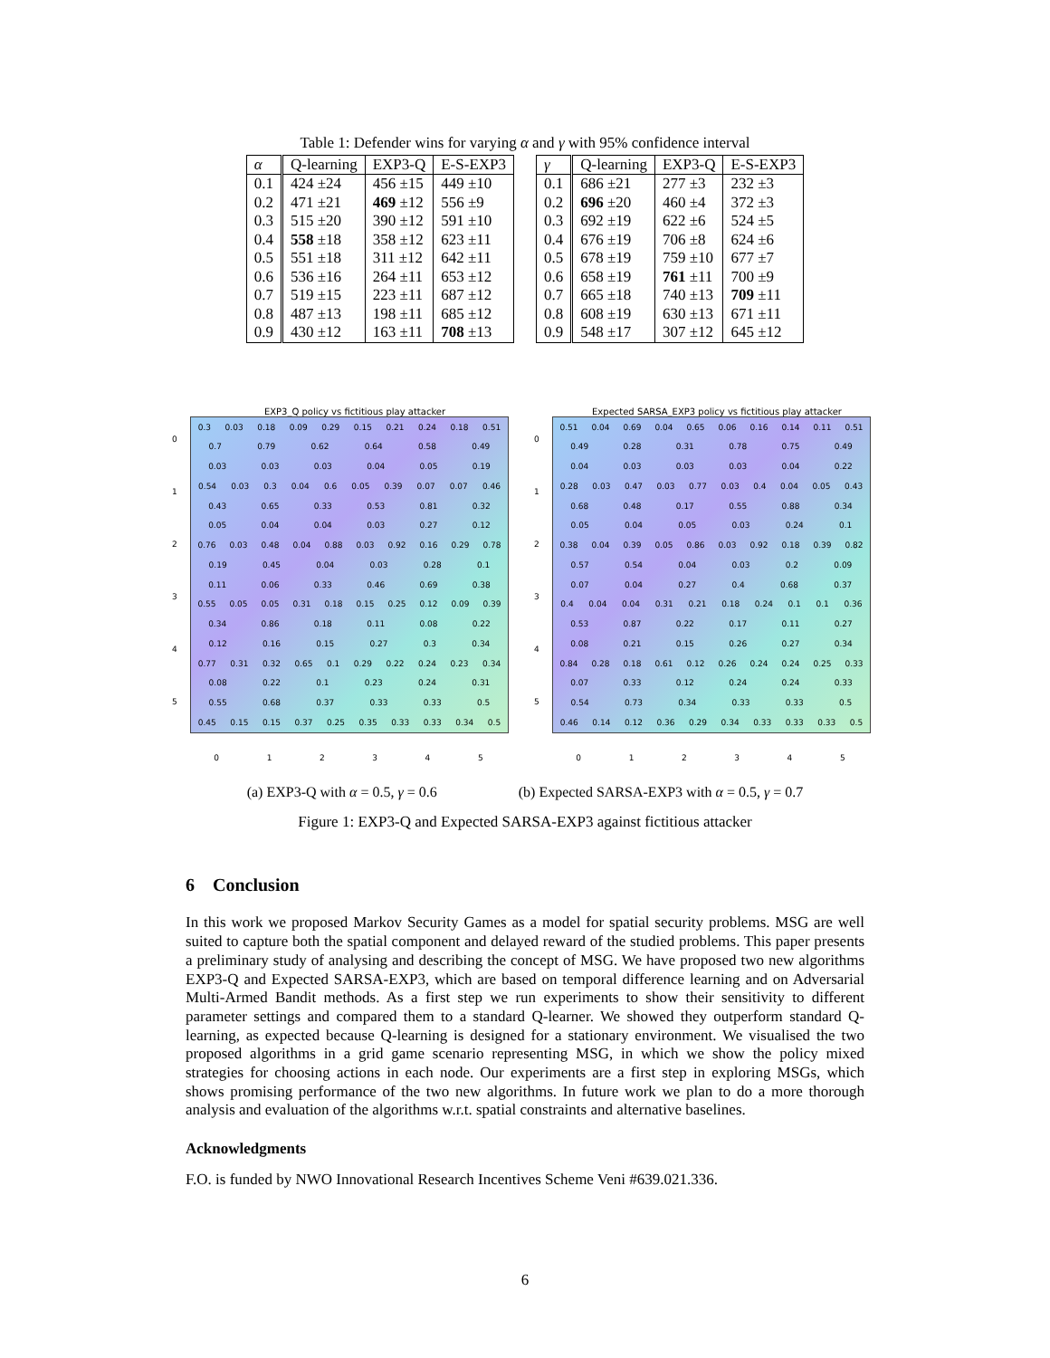Table 1: Defender wins for varying α and γ with 95% confidence interval
| α | Q-learning | EXP3-Q | E-S-EXP3 |
| --- | --- | --- | --- |
| 0.1 | 424 ±24 | 456 ±15 | 449 ±10 |
| 0.2 | 471 ±21 | 469 ±12 | 556 ±9 |
| 0.3 | 515 ±20 | 390 ±12 | 591 ±10 |
| 0.4 | 558 ±18 | 358 ±12 | 623 ±11 |
| 0.5 | 551 ±18 | 311 ±12 | 642 ±11 |
| 0.6 | 536 ±16 | 264 ±11 | 653 ±12 |
| 0.7 | 519 ±15 | 223 ±11 | 687 ±12 |
| 0.8 | 487 ±13 | 198 ±11 | 685 ±12 |
| 0.9 | 430 ±12 | 163 ±11 | 708 ±13 |
| γ | Q-learning | EXP3-Q | E-S-EXP3 |
| --- | --- | --- | --- |
| 0.1 | 686 ±21 | 277 ±3 | 232 ±3 |
| 0.2 | 696 ±20 | 460 ±4 | 372 ±3 |
| 0.3 | 692 ±19 | 622 ±6 | 524 ±5 |
| 0.4 | 676 ±19 | 706 ±8 | 624 ±6 |
| 0.5 | 678 ±19 | 759 ±10 | 677 ±7 |
| 0.6 | 658 ±19 | 761 ±11 | 700 ±9 |
| 0.7 | 665 ±18 | 740 ±13 | 709 ±11 |
| 0.8 | 608 ±19 | 630 ±13 | 671 ±11 |
| 0.9 | 548 ±17 | 307 ±12 | 645 ±12 |
EXP3_Q policy vs fictitious play attacker
012345
0.3 0.03 0.18 0.09 0.29 0.15 0.21 0.24 0.18 0.51
0.7 0.79 0.62 0.64 0.58 0.49
0.03 0.03 0.03 0.04 0.05 0.19
0.54 0.03 0.3 0.04 0.6 0.05 0.39 0.07 0.07 0.46
0.43 0.65 0.33 0.53 0.81 0.32
0.05 0.04 0.04 0.03 0.27 0.12
0.76 0.03 0.48 0.04 0.88 0.03 0.92 0.16 0.29 0.78
0.19 0.45 0.04 0.03 0.28 0.1
0.11 0.06 0.33 0.46 0.69 0.38
0.55 0.05 0.05 0.31 0.18 0.15 0.25 0.12 0.09 0.39
0.34 0.86 0.18 0.11 0.08 0.22
0.12 0.16 0.15 0.27 0.3 0.34
0.77 0.31 0.32 0.65 0.1 0.29 0.22 0.24 0.23 0.34
0.08 0.22 0.1 0.23 0.24 0.31
0.55 0.68 0.37 0.33 0.33 0.5
0.45 0.15 0.15 0.37 0.25 0.35 0.33 0.33 0.34 0.5
012345
Expected SARSA_EXP3 policy vs fictitious play attacker
012345
0.51 0.04 0.69 0.04 0.65 0.06 0.16 0.14 0.11 0.51
0.49 0.28 0.31 0.78 0.75 0.49
0.04 0.03 0.03 0.03 0.04 0.22
0.28 0.03 0.47 0.03 0.77 0.03 0.4 0.04 0.05 0.43
0.68 0.48 0.17 0.55 0.88 0.34
0.05 0.04 0.05 0.03 0.24 0.1
0.38 0.04 0.39 0.05 0.86 0.03 0.92 0.18 0.39 0.82
0.57 0.54 0.04 0.03 0.2 0.09
0.07 0.04 0.27 0.4 0.68 0.37
0.4 0.04 0.04 0.31 0.21 0.18 0.24 0.1 0.1 0.36
0.53 0.87 0.22 0.17 0.11 0.27
0.08 0.21 0.15 0.26 0.27 0.34
0.84 0.28 0.18 0.61 0.12 0.26 0.24 0.24 0.25 0.33
0.07 0.33 0.12 0.24 0.24 0.33
0.54 0.73 0.34 0.33 0.33 0.5
0.46 0.14 0.12 0.36 0.29 0.34 0.33 0.33 0.33 0.5
012345
(a) EXP3-Q with α = 0.5, γ = 0.6 (b) Expected SARSA-EXP3 with α = 0.5, γ = 0.7
Figure 1: EXP3-Q and Expected SARSA-EXP3 against fictitious attacker
6 Conclusion
In this work we proposed Markov Security Games as a model for spatial security problems. MSG are well suited to capture both the spatial component and delayed reward of the studied problems. This paper presents a preliminary study of analysing and describing the concept of MSG. We have proposed two new algorithms EXP3-Q and Expected SARSA-EXP3, which are based on temporal difference learning and on Adversarial Multi-Armed Bandit methods. As a first step we run experiments to show their sensitivity to different parameter settings and compared them to a standard Q-learner. We showed they outperform standard Q-learning, as expected because Q-learning is designed for a stationary environment. We visualised the two proposed algorithms in a grid game scenario representing MSG, in which we show the policy mixed strategies for choosing actions in each node. Our experiments are a first step in exploring MSGs, which shows promising performance of the two new algorithms. In future work we plan to do a more thorough analysis and evaluation of the algorithms w.r.t. spatial constraints and alternative baselines.
Acknowledgments
F.O. is funded by NWO Innovational Research Incentives Scheme Veni #639.021.336.
6